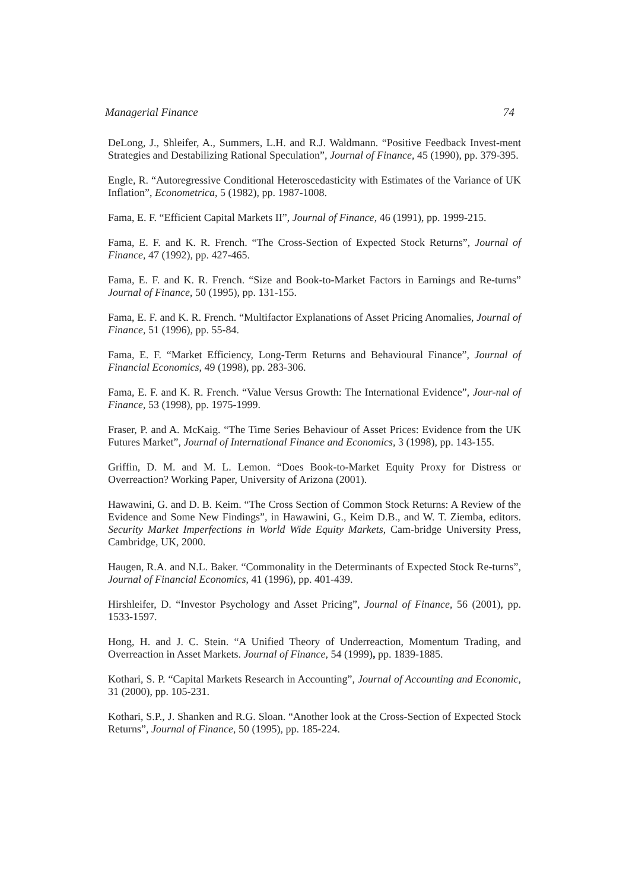Managerial Finance 74
DeLong, J., Shleifer, A., Summers, L.H. and R.J. Waldmann. “Positive Feedback Invest-ment Strategies and Destabilizing Rational Speculation”, Journal of Finance, 45 (1990), pp. 379-395.
Engle, R. “Autoregressive Conditional Heteroscedasticity with Estimates of the Variance of UK Inflation”, Econometrica, 5 (1982), pp. 1987-1008.
Fama, E. F. “Efficient Capital Markets II”, Journal of Finance, 46 (1991), pp. 1999-215.
Fama, E. F. and K. R. French. “The Cross-Section of Expected Stock Returns”, Journal of Finance, 47 (1992), pp. 427-465.
Fama, E. F. and K. R. French. “Size and Book-to-Market Factors in Earnings and Re-turns” Journal of Finance, 50 (1995), pp. 131-155.
Fama, E. F. and K. R. French. “Multifactor Explanations of Asset Pricing Anomalies, Journal of Finance, 51 (1996), pp. 55-84.
Fama, E. F. “Market Efficiency, Long-Term Returns and Behavioural Finance”, Journal of Financial Economics, 49 (1998), pp. 283-306.
Fama, E. F. and K. R. French. “Value Versus Growth: The International Evidence”, Jour-nal of Finance, 53 (1998), pp. 1975-1999.
Fraser, P. and A. McKaig. “The Time Series Behaviour of Asset Prices: Evidence from the UK Futures Market”, Journal of International Finance and Economics, 3 (1998), pp. 143-155.
Griffin, D. M. and M. L. Lemon. “Does Book-to-Market Equity Proxy for Distress or Overreaction? Working Paper, University of Arizona (2001).
Hawawini, G. and D. B. Keim. “The Cross Section of Common Stock Returns: A Review of the Evidence and Some New Findings”, in Hawawini, G., Keim D.B., and W. T. Ziemba, editors. Security Market Imperfections in World Wide Equity Markets, Cam-bridge University Press, Cambridge, UK, 2000.
Haugen, R.A. and N.L. Baker. “Commonality in the Determinants of Expected Stock Re-turns”, Journal of Financial Economics, 41 (1996), pp. 401-439.
Hirshleifer, D. “Investor Psychology and Asset Pricing”, Journal of Finance, 56 (2001), pp. 1533-1597.
Hong, H. and J. C. Stein. “A Unified Theory of Underreaction, Momentum Trading, and Overreaction in Asset Markets. Journal of Finance, 54 (1999), pp. 1839-1885.
Kothari, S. P. “Capital Markets Research in Accounting”, Journal of Accounting and Economic, 31 (2000), pp. 105-231.
Kothari, S.P., J. Shanken and R.G. Sloan. “Another look at the Cross-Section of Expected Stock Returns”, Journal of Finance, 50 (1995), pp. 185-224.